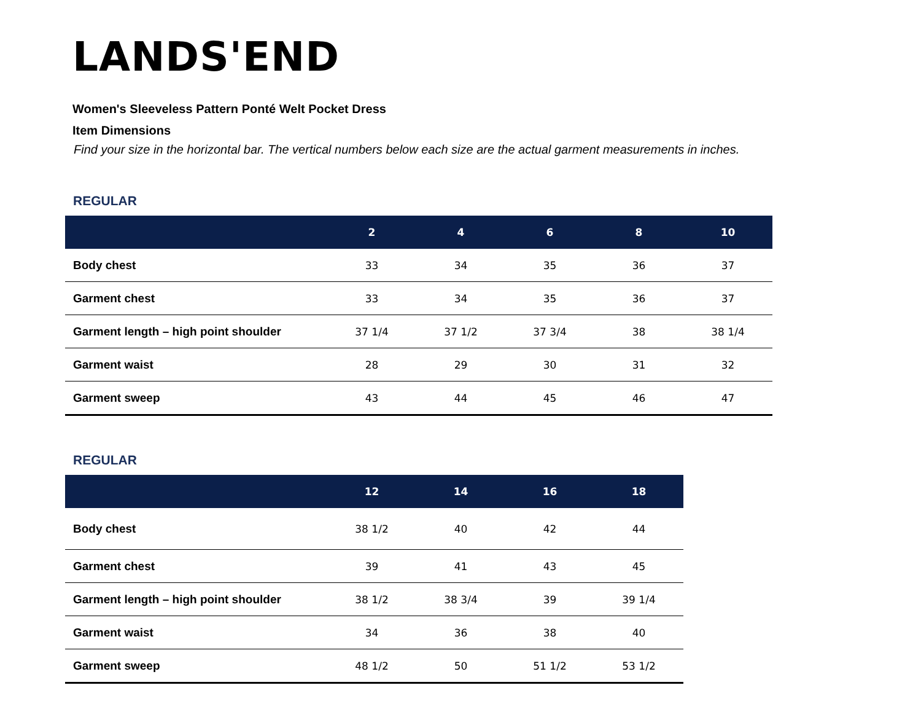LANDS'END
Women's Sleeveless Pattern Ponté Welt Pocket Dress
Item Dimensions
Find your size in the horizontal bar. The vertical numbers below each size are the actual garment measurements in inches.
REGULAR
| | 2 | 4 | 6 | 8 | 10 |
| --- | --- | --- | --- | --- | --- |
| Body chest | 33 | 34 | 35 | 36 | 37 |
| Garment chest | 33 | 34 | 35 | 36 | 37 |
| Garment length – high point shoulder | 37 1/4 | 37 1/2 | 37 3/4 | 38 | 38 1/4 |
| Garment waist | 28 | 29 | 30 | 31 | 32 |
| Garment sweep | 43 | 44 | 45 | 46 | 47 |
REGULAR
| | 12 | 14 | 16 | 18 |
| --- | --- | --- | --- | --- |
| Body chest | 38 1/2 | 40 | 42 | 44 |
| Garment chest | 39 | 41 | 43 | 45 |
| Garment length – high point shoulder | 38 1/2 | 38 3/4 | 39 | 39 1/4 |
| Garment waist | 34 | 36 | 38 | 40 |
| Garment sweep | 48 1/2 | 50 | 51 1/2 | 53 1/2 |